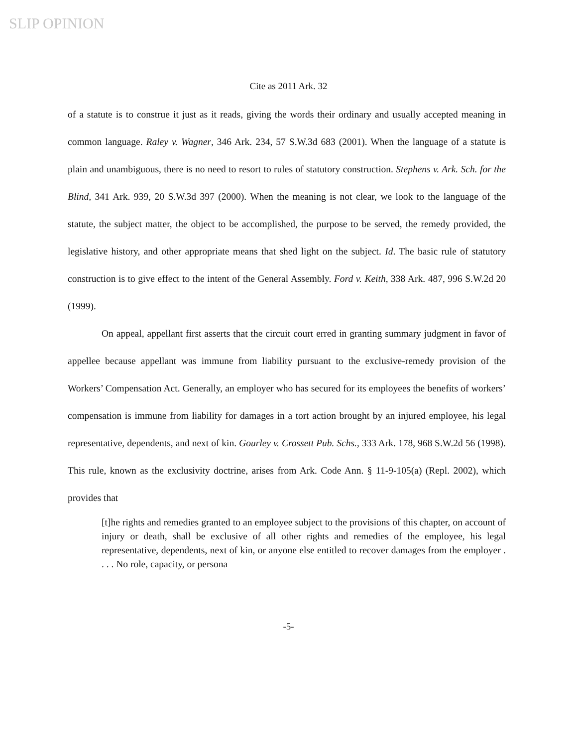SLIP OPINION
Cite as 2011 Ark. 32
of a statute is to construe it just as it reads, giving the words their ordinary and usually accepted meaning in common language. Raley v. Wagner, 346 Ark. 234, 57 S.W.3d 683 (2001). When the language of a statute is plain and unambiguous, there is no need to resort to rules of statutory construction. Stephens v. Ark. Sch. for the Blind, 341 Ark. 939, 20 S.W.3d 397 (2000). When the meaning is not clear, we look to the language of the statute, the subject matter, the object to be accomplished, the purpose to be served, the remedy provided, the legislative history, and other appropriate means that shed light on the subject. Id. The basic rule of statutory construction is to give effect to the intent of the General Assembly. Ford v. Keith, 338 Ark. 487, 996 S.W.2d 20 (1999).
On appeal, appellant first asserts that the circuit court erred in granting summary judgment in favor of appellee because appellant was immune from liability pursuant to the exclusive-remedy provision of the Workers’ Compensation Act. Generally, an employer who has secured for its employees the benefits of workers’ compensation is immune from liability for damages in a tort action brought by an injured employee, his legal representative, dependents, and next of kin. Gourley v. Crossett Pub. Schs., 333 Ark. 178, 968 S.W.2d 56 (1998). This rule, known as the exclusivity doctrine, arises from Ark. Code Ann. § 11-9-105(a) (Repl. 2002), which provides that
[t]he rights and remedies granted to an employee subject to the provisions of this chapter, on account of injury or death, shall be exclusive of all other rights and remedies of the employee, his legal representative, dependents, next of kin, or anyone else entitled to recover damages from the employer . . . . No role, capacity, or persona
-5-